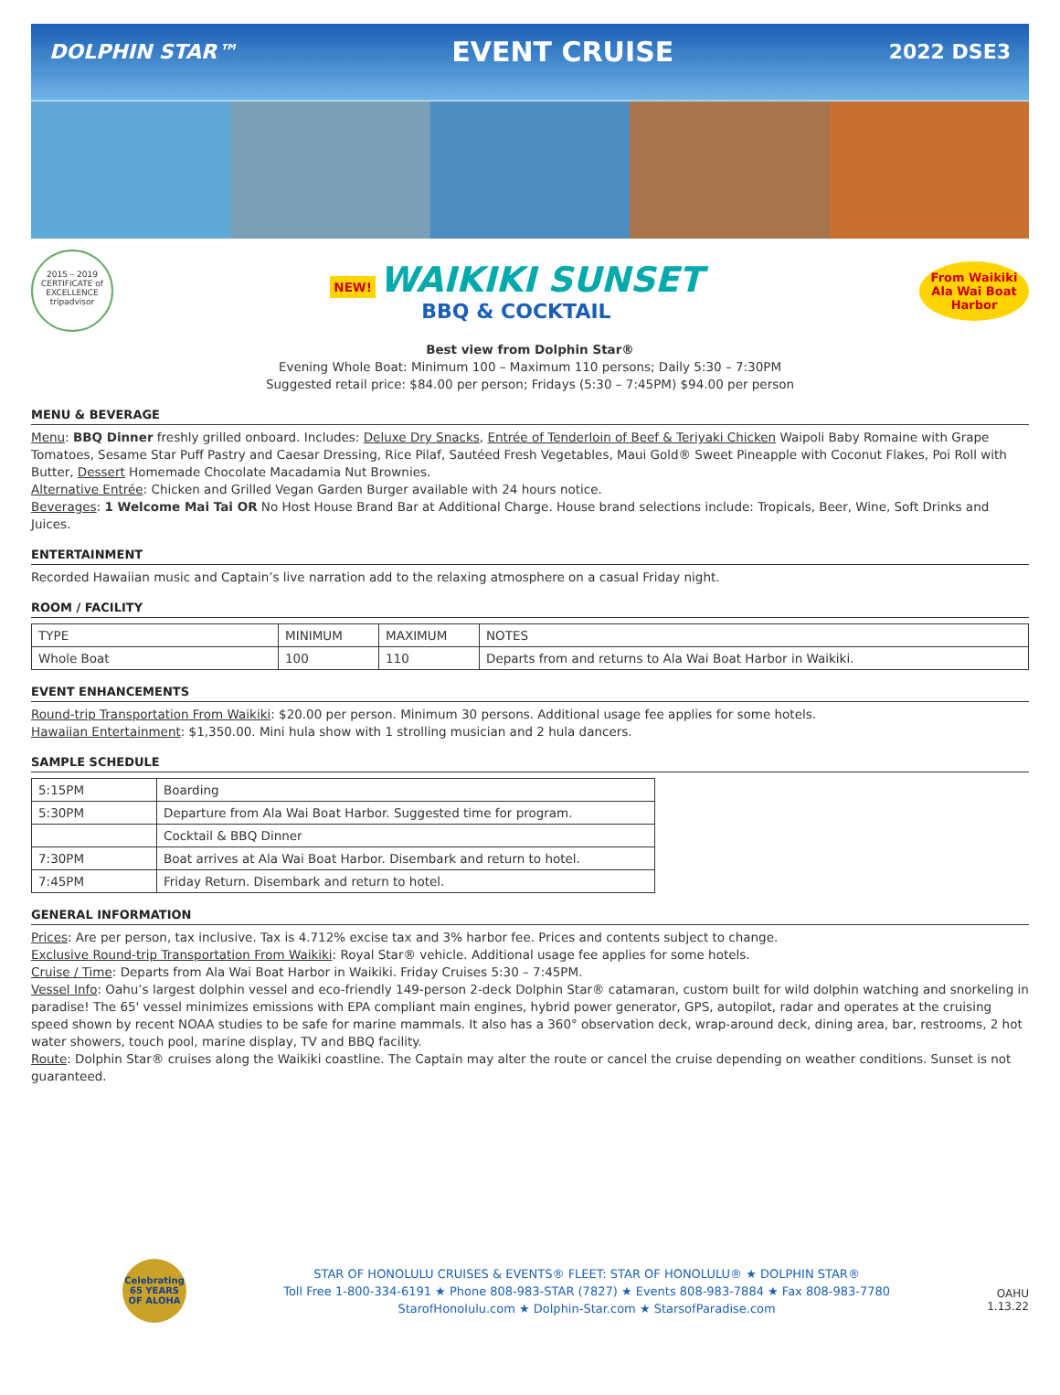DOLPHIN STAR™ EVENT CRUISE 2022 DSE3
2015 – 2019 CERTIFICATE of EXCELLENCE
tripadvisor
NEW! WAIKIKI SUNSET
BBQ & COCKTAIL
From Waikiki Ala Wai Boat Harbor
Best view from Dolphin Star®
Evening Whole Boat: Minimum 100 – Maximum 110 persons; Daily 5:30 – 7:30PM
Suggested retail price: $84.00 per person; Fridays (5:30 – 7:45PM) $94.00 per person
MENU & BEVERAGE
Menu: BBQ Dinner freshly grilled onboard. Includes: Deluxe Dry Snacks, Entrée of Tenderloin of Beef & Teriyaki Chicken Waipoli Baby Romaine with Grape Tomatoes, Sesame Star Puff Pastry and Caesar Dressing, Rice Pilaf, Sautéed Fresh Vegetables, Maui Gold® Sweet Pineapple with Coconut Flakes, Poi Roll with Butter, Dessert Homemade Chocolate Macadamia Nut Brownies.
Alternative Entrée: Chicken and Grilled Vegan Garden Burger available with 24 hours notice.
Beverages: 1 Welcome Mai Tai OR No Host House Brand Bar at Additional Charge. House brand selections include: Tropicals, Beer, Wine, Soft Drinks and Juices.
ENTERTAINMENT
Recorded Hawaiian music and Captain’s live narration add to the relaxing atmosphere on a casual Friday night.
ROOM / FACILITY
| TYPE | MINIMUM | MAXIMUM | NOTES |
| Whole Boat | 100 | 110 | Departs from and returns to Ala Wai Boat Harbor in Waikiki. |
EVENT ENHANCEMENTS
Round-trip Transportation From Waikiki: $20.00 per person. Minimum 30 persons. Additional usage fee applies for some hotels.
Hawaiian Entertainment: $1,350.00. Mini hula show with 1 strolling musician and 2 hula dancers.
SAMPLE SCHEDULE
| 5:15PM | Boarding |
| 5:30PM | Departure from Ala Wai Boat Harbor. Suggested time for program. |
| | Cocktail & BBQ Dinner |
| 7:30PM | Boat arrives at Ala Wai Boat Harbor. Disembark and return to hotel. |
| 7:45PM | Friday Return. Disembark and return to hotel. |
GENERAL INFORMATION
Prices: Are per person, tax inclusive. Tax is 4.712% excise tax and 3% harbor fee. Prices and contents subject to change.
Exclusive Round-trip Transportation From Waikiki: Royal Star® vehicle. Additional usage fee applies for some hotels.
Cruise / Time: Departs from Ala Wai Boat Harbor in Waikiki. Friday Cruises 5:30 – 7:45PM.
Vessel Info: Oahu’s largest dolphin vessel and eco-friendly 149-person 2-deck Dolphin Star® catamaran, custom built for wild dolphin watching and snorkeling in paradise! The 65' vessel minimizes emissions with EPA compliant main engines, hybrid power generator, GPS, autopilot, radar and operates at the cruising speed shown by recent NOAA studies to be safe for marine mammals. It also has a 360° observation deck, wrap-around deck, dining area, bar, restrooms, 2 hot water showers, touch pool, marine display, TV and BBQ facility.
Route: Dolphin Star® cruises along the Waikiki coastline. The Captain may alter the route or cancel the cruise depending on weather conditions. Sunset is not guaranteed.
Celebrating 65 YEARS OF ALOHA
STAR OF HONOLULU CRUISES & EVENTS® FLEET: STAR OF HONOLULU® ★ DOLPHIN STAR®
Toll Free 1-800-334-6191 ★ Phone 808-983-STAR (7827) ★ Events 808-983-7884 ★ Fax 808-983-7780
StarofHonolulu.com ★ Dolphin-Star.com ★ StarsofParadise.com
OAHU
1.13.22